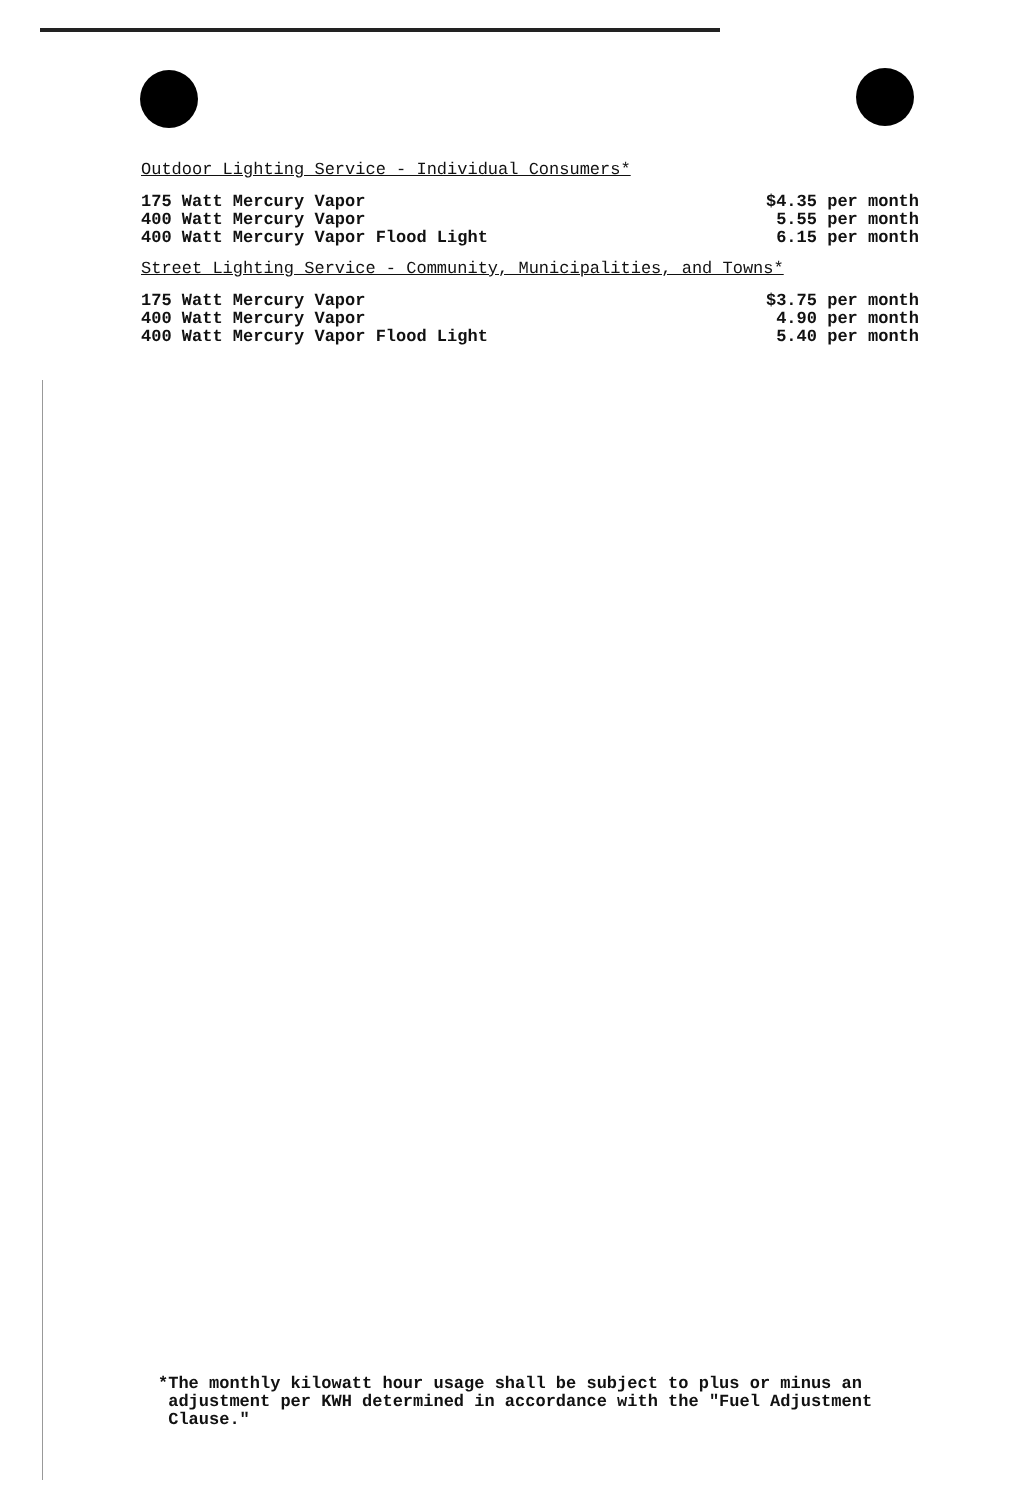Outdoor Lighting Service - Individual Consumers*
| 175 Watt Mercury Vapor | $4.35 per month |
| 400 Watt Mercury Vapor | 5.55 per month |
| 400 Watt Mercury Vapor Flood Light | 6.15 per month |
Street Lighting Service - Community, Municipalities, and Towns*
| 175 Watt Mercury Vapor | $3.75 per month |
| 400 Watt Mercury Vapor | 4.90 per month |
| 400 Watt Mercury Vapor Flood Light | 5.40 per month |
*The monthly kilowatt hour usage shall be subject to plus or minus an
adjustment per KWH determined in accordance with the "Fuel Adjustment
Clause."